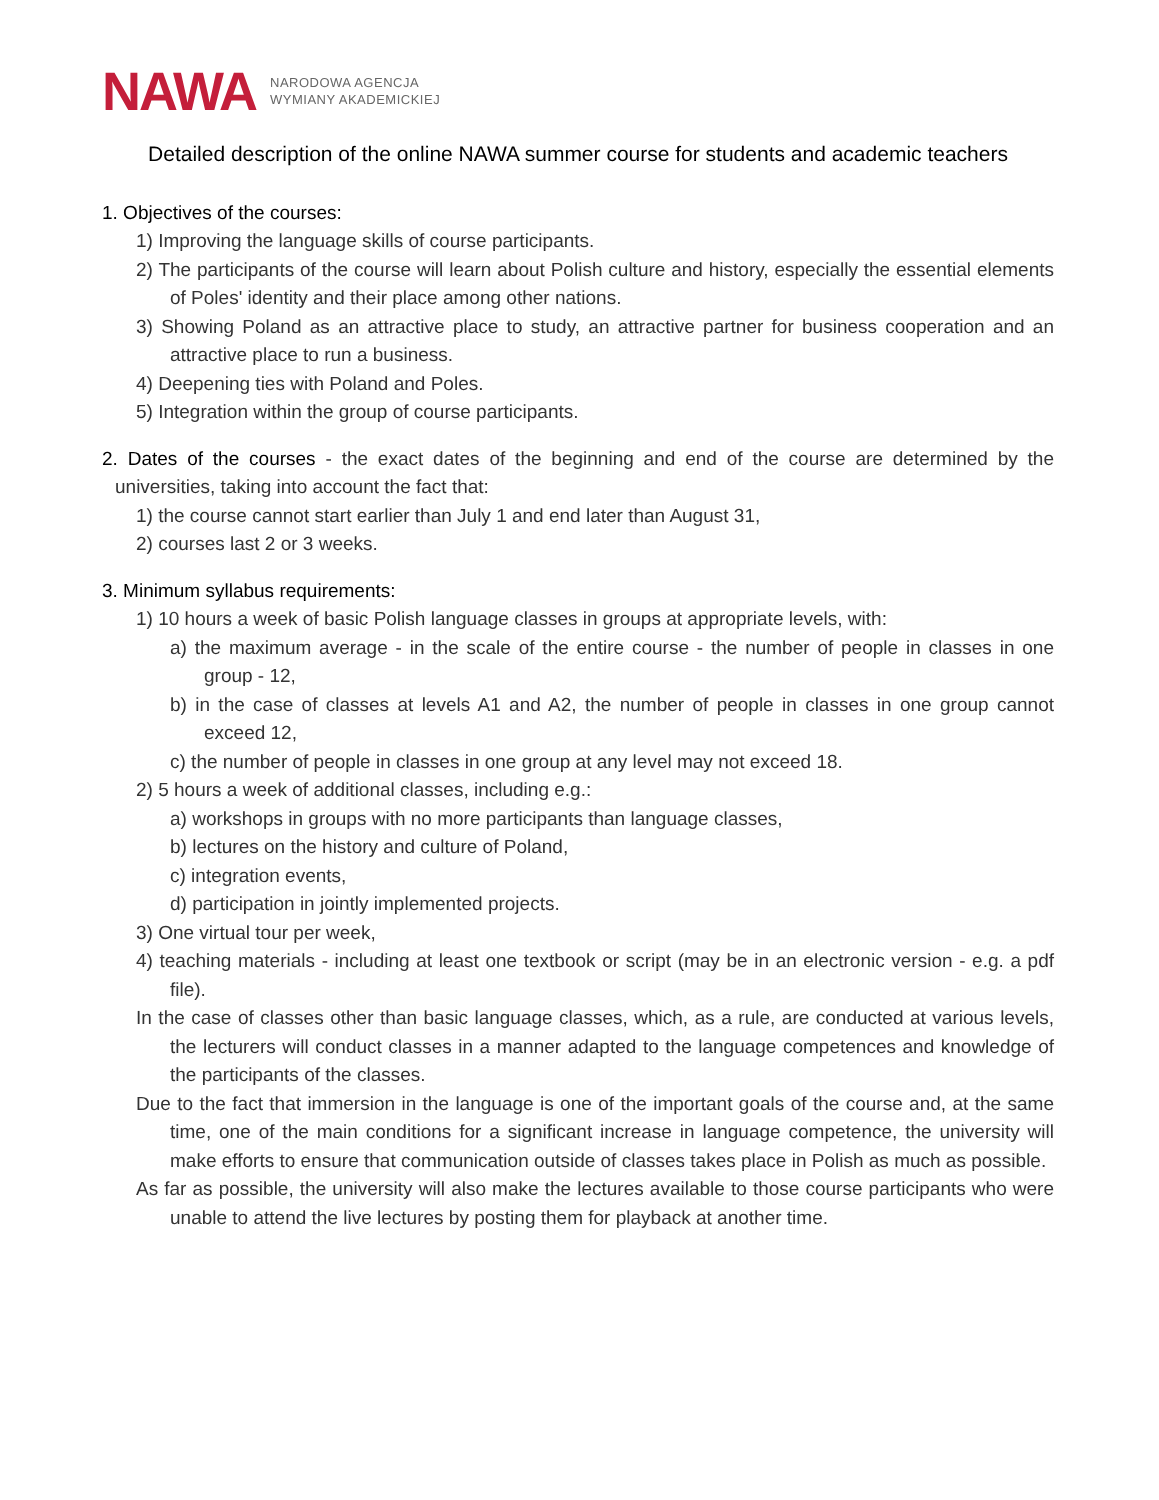NAWA NARODOWA AGENCJA
WYMIANY AKADEMICKIEJ
Detailed description of the online NAWA summer course for students and academic teachers
1. Objectives of the courses:
1) Improving the language skills of course participants.
2) The participants of the course will learn about Polish culture and history, especially the essential elements of Poles' identity and their place among other nations.
3) Showing Poland as an attractive place to study, an attractive partner for business cooperation and an attractive place to run a business.
4) Deepening ties with Poland and Poles.
5) Integration within the group of course participants.
2. Dates of the courses - the exact dates of the beginning and end of the course are determined by the universities, taking into account the fact that:
1) the course cannot start earlier than July 1 and end later than August 31,
2) courses last 2 or 3 weeks.
3. Minimum syllabus requirements:
1) 10 hours a week of basic Polish language classes in groups at appropriate levels, with:
a) the maximum average - in the scale of the entire course - the number of people in classes in one group - 12,
b) in the case of classes at levels A1 and A2, the number of people in classes in one group cannot exceed 12,
c) the number of people in classes in one group at any level may not exceed 18.
2) 5 hours a week of additional classes, including e.g.:
a) workshops in groups with no more participants than language classes,
b) lectures on the history and culture of Poland,
c) integration events,
d) participation in jointly implemented projects.
3) One virtual tour per week,
4) teaching materials - including at least one textbook or script (may be in an electronic version - e.g. a pdf file).
In the case of classes other than basic language classes, which, as a rule, are conducted at various levels, the lecturers will conduct classes in a manner adapted to the language competences and knowledge of the participants of the classes.
Due to the fact that immersion in the language is one of the important goals of the course and, at the same time, one of the main conditions for a significant increase in language competence, the university will make efforts to ensure that communication outside of classes takes place in Polish as much as possible.
As far as possible, the university will also make the lectures available to those course participants who were unable to attend the live lectures by posting them for playback at another time.